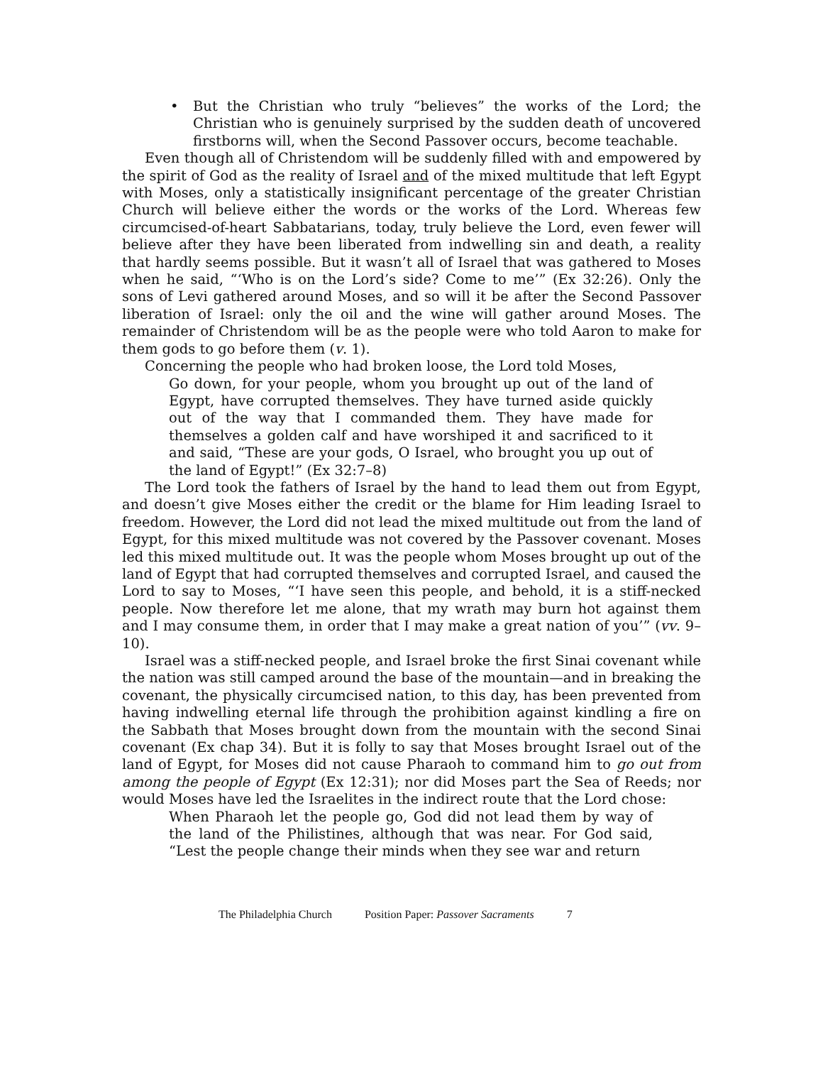• But the Christian who truly “believes” the works of the Lord; the Christian who is genuinely surprised by the sudden death of uncovered firstborns will, when the Second Passover occurs, become teachable.
Even though all of Christendom will be suddenly filled with and empowered by the spirit of God as the reality of Israel and of the mixed multitude that left Egypt with Moses, only a statistically insignificant percentage of the greater Christian Church will believe either the words or the works of the Lord. Whereas few circumcised-of-heart Sabbatarians, today, truly believe the Lord, even fewer will believe after they have been liberated from indwelling sin and death, a reality that hardly seems possible. But it wasn’t all of Israel that was gathered to Moses when he said, “‘Who is on the Lord’s side? Come to me’” (Ex 32:26). Only the sons of Levi gathered around Moses, and so will it be after the Second Passover liberation of Israel: only the oil and the wine will gather around Moses. The remainder of Christendom will be as the people were who told Aaron to make for them gods to go before them (v. 1).
Concerning the people who had broken loose, the Lord told Moses,
Go down, for your people, whom you brought up out of the land of Egypt, have corrupted themselves. They have turned aside quickly out of the way that I commanded them. They have made for themselves a golden calf and have worshiped it and sacrificed to it and said, “These are your gods, O Israel, who brought you up out of the land of Egypt!” (Ex 32:7–8)
The Lord took the fathers of Israel by the hand to lead them out from Egypt, and doesn’t give Moses either the credit or the blame for Him leading Israel to freedom. However, the Lord did not lead the mixed multitude out from the land of Egypt, for this mixed multitude was not covered by the Passover covenant. Moses led this mixed multitude out. It was the people whom Moses brought up out of the land of Egypt that had corrupted themselves and corrupted Israel, and caused the Lord to say to Moses, “‘I have seen this people, and behold, it is a stiff-necked people. Now therefore let me alone, that my wrath may burn hot against them and I may consume them, in order that I may make a great nation of you’” (vv. 9–10).
Israel was a stiff-necked people, and Israel broke the first Sinai covenant while the nation was still camped around the base of the mountain—and in breaking the covenant, the physically circumcised nation, to this day, has been prevented from having indwelling eternal life through the prohibition against kindling a fire on the Sabbath that Moses brought down from the mountain with the second Sinai covenant (Ex chap 34). But it is folly to say that Moses brought Israel out of the land of Egypt, for Moses did not cause Pharaoh to command him to go out from among the people of Egypt (Ex 12:31); nor did Moses part the Sea of Reeds; nor would Moses have led the Israelites in the indirect route that the Lord chose:
When Pharaoh let the people go, God did not lead them by way of the land of the Philistines, although that was near. For God said, “Lest the people change their minds when they see war and return
The Philadelphia Church Position Paper: Passover Sacraments 7